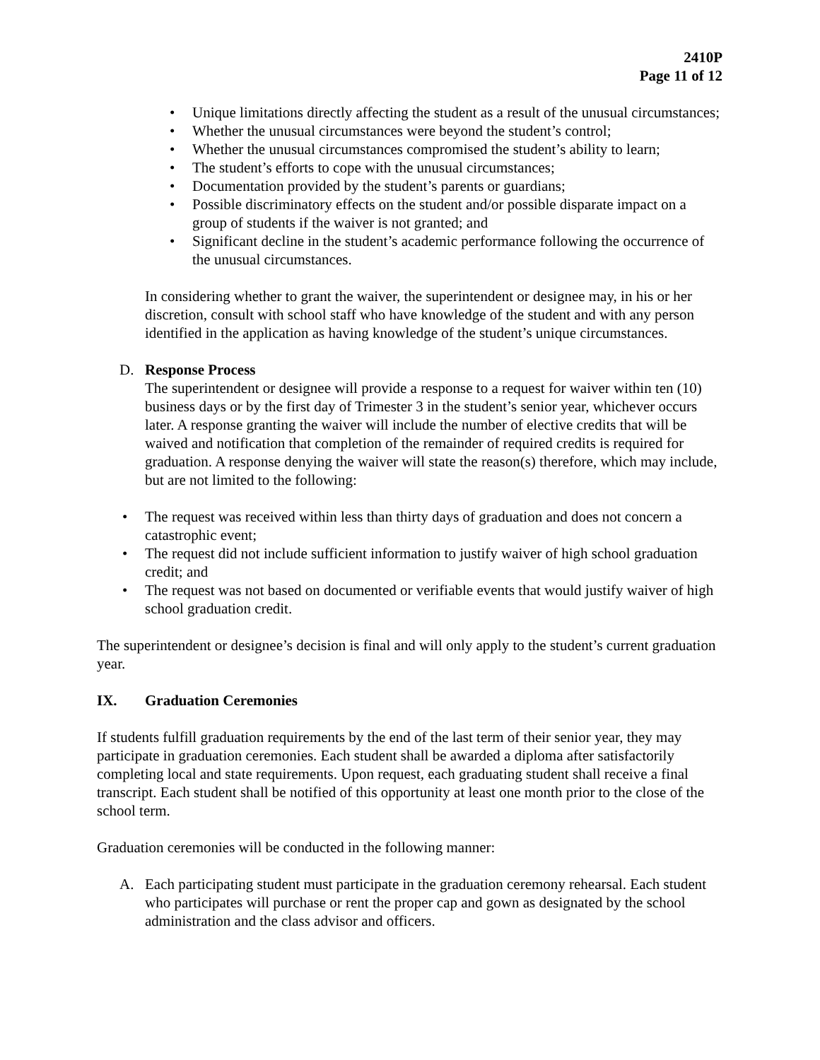2410P
Page 11 of 12
• Unique limitations directly affecting the student as a result of the unusual circumstances;
• Whether the unusual circumstances were beyond the student’s control;
• Whether the unusual circumstances compromised the student’s ability to learn;
• The student’s efforts to cope with the unusual circumstances;
• Documentation provided by the student’s parents or guardians;
• Possible discriminatory effects on the student and/or possible disparate impact on a group of students if the waiver is not granted; and
• Significant decline in the student’s academic performance following the occurrence of the unusual circumstances.
In considering whether to grant the waiver, the superintendent or designee may, in his or her discretion, consult with school staff who have knowledge of the student and with any person identified in the application as having knowledge of the student’s unique circumstances.
D. Response Process
The superintendent or designee will provide a response to a request for waiver within ten (10) business days or by the first day of Trimester 3 in the student’s senior year, whichever occurs later. A response granting the waiver will include the number of elective credits that will be waived and notification that completion of the remainder of required credits is required for graduation. A response denying the waiver will state the reason(s) therefore, which may include, but are not limited to the following:
• The request was received within less than thirty days of graduation and does not concern a catastrophic event;
• The request did not include sufficient information to justify waiver of high school graduation credit; and
• The request was not based on documented or verifiable events that would justify waiver of high school graduation credit.
The superintendent or designee’s decision is final and will only apply to the student’s current graduation year.
IX. Graduation Ceremonies
If students fulfill graduation requirements by the end of the last term of their senior year, they may participate in graduation ceremonies. Each student shall be awarded a diploma after satisfactorily completing local and state requirements. Upon request, each graduating student shall receive a final transcript. Each student shall be notified of this opportunity at least one month prior to the close of the school term.
Graduation ceremonies will be conducted in the following manner:
A. Each participating student must participate in the graduation ceremony rehearsal. Each student who participates will purchase or rent the proper cap and gown as designated by the school administration and the class advisor and officers.